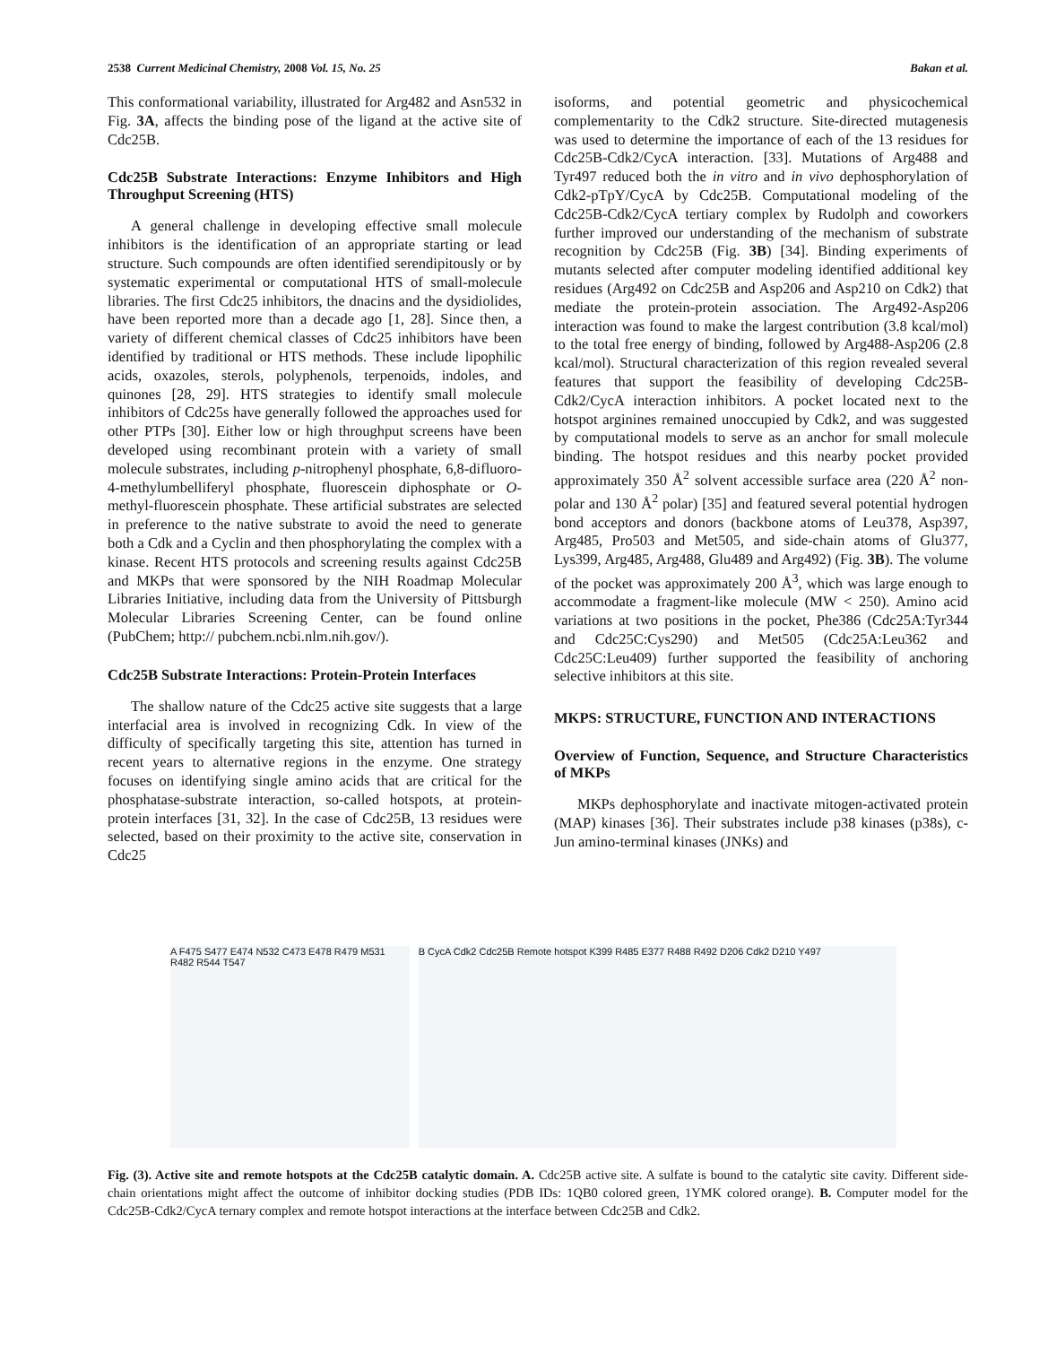2538 Current Medicinal Chemistry, 2008 Vol. 15, No. 25 Bakan et al.
This conformational variability, illustrated for Arg482 and Asn532 in Fig. 3A, affects the binding pose of the ligand at the active site of Cdc25B.
Cdc25B Substrate Interactions: Enzyme Inhibitors and High Throughput Screening (HTS)
A general challenge in developing effective small molecule inhibitors is the identification of an appropriate starting or lead structure. Such compounds are often identified serendipitously or by systematic experimental or computational HTS of small-molecule libraries. The first Cdc25 inhibitors, the dnacins and the dysidiolides, have been reported more than a decade ago [1, 28]. Since then, a variety of different chemical classes of Cdc25 inhibitors have been identified by traditional or HTS methods. These include lipophilic acids, oxazoles, sterols, polyphenols, terpenoids, indoles, and quinones [28, 29]. HTS strategies to identify small molecule inhibitors of Cdc25s have generally followed the approaches used for other PTPs [30]. Either low or high throughput screens have been developed using recombinant protein with a variety of small molecule substrates, including p-nitrophenyl phosphate, 6,8-difluoro-4-methylumbelliferyl phosphate, fluorescein diphosphate or O-methyl-fluorescein phosphate. These artificial substrates are selected in preference to the native substrate to avoid the need to generate both a Cdk and a Cyclin and then phosphorylating the complex with a kinase. Recent HTS protocols and screening results against Cdc25B and MKPs that were sponsored by the NIH Roadmap Molecular Libraries Initiative, including data from the University of Pittsburgh Molecular Libraries Screening Center, can be found online (PubChem; http:// pubchem.ncbi.nlm.nih.gov/).
Cdc25B Substrate Interactions: Protein-Protein Interfaces
The shallow nature of the Cdc25 active site suggests that a large interfacial area is involved in recognizing Cdk. In view of the difficulty of specifically targeting this site, attention has turned in recent years to alternative regions in the enzyme. One strategy focuses on identifying single amino acids that are critical for the phosphatase-substrate interaction, so-called hotspots, at protein-protein interfaces [31, 32]. In the case of Cdc25B, 13 residues were selected, based on their proximity to the active site, conservation in Cdc25
isoforms, and potential geometric and physicochemical complementarity to the Cdk2 structure. Site-directed mutagenesis was used to determine the importance of each of the 13 residues for Cdc25B-Cdk2/CycA interaction. [33]. Mutations of Arg488 and Tyr497 reduced both the in vitro and in vivo dephosphorylation of Cdk2-pTpY/CycA by Cdc25B. Computational modeling of the Cdc25B-Cdk2/CycA tertiary complex by Rudolph and coworkers further improved our understanding of the mechanism of substrate recognition by Cdc25B (Fig. 3B) [34]. Binding experiments of mutants selected after computer modeling identified additional key residues (Arg492 on Cdc25B and Asp206 and Asp210 on Cdk2) that mediate the protein-protein association. The Arg492-Asp206 interaction was found to make the largest contribution (3.8 kcal/mol) to the total free energy of binding, followed by Arg488-Asp206 (2.8 kcal/mol). Structural characterization of this region revealed several features that support the feasibility of developing Cdc25B-Cdk2/CycA interaction inhibitors. A pocket located next to the hotspot arginines remained unoccupied by Cdk2, and was suggested by computational models to serve as an anchor for small molecule binding. The hotspot residues and this nearby pocket provided approximately 350 Å<sup>2</sup> solvent accessible surface area (220 Å<sup>2</sup> non-polar and 130 Å<sup>2</sup> polar) [35] and featured several potential hydrogen bond acceptors and donors (backbone atoms of Leu378, Asp397, Arg485, Pro503 and Met505, and side-chain atoms of Glu377, Lys399, Arg485, Arg488, Glu489 and Arg492) (Fig. 3B). The volume of the pocket was approximately 200 Å<sup>3</sup>, which was large enough to accommodate a fragment-like molecule (MW < 250). Amino acid variations at two positions in the pocket, Phe386 (Cdc25A:Tyr344 and Cdc25C:Cys290) and Met505 (Cdc25A:Leu362 and Cdc25C:Leu409) further supported the feasibility of anchoring selective inhibitors at this site.
MKPS: STRUCTURE, FUNCTION AND INTERACTIONS
Overview of Function, Sequence, and Structure Characteristics of MKPs
MKPs dephosphorylate and inactivate mitogen-activated protein (MAP) kinases [36]. Their substrates include p38 kinases (p38s), c-Jun amino-terminal kinases (JNKs) and
A F475 S477 E474 N532 C473 E478 R479 M531 R482 R544 T547
B CycA Cdk2 Cdc25B Remote hotspot K399 R485 E377 R488 R492 D206 Cdk2 D210 Y497
Fig. (3). Active site and remote hotspots at the Cdc25B catalytic domain. A. Cdc25B active site. A sulfate is bound to the catalytic site cavity. Different side-chain orientations might affect the outcome of inhibitor docking studies (PDB IDs: 1QB0 colored green, 1YMK colored orange). B. Computer model for the Cdc25B-Cdk2/CycA ternary complex and remote hotspot interactions at the interface between Cdc25B and Cdk2.